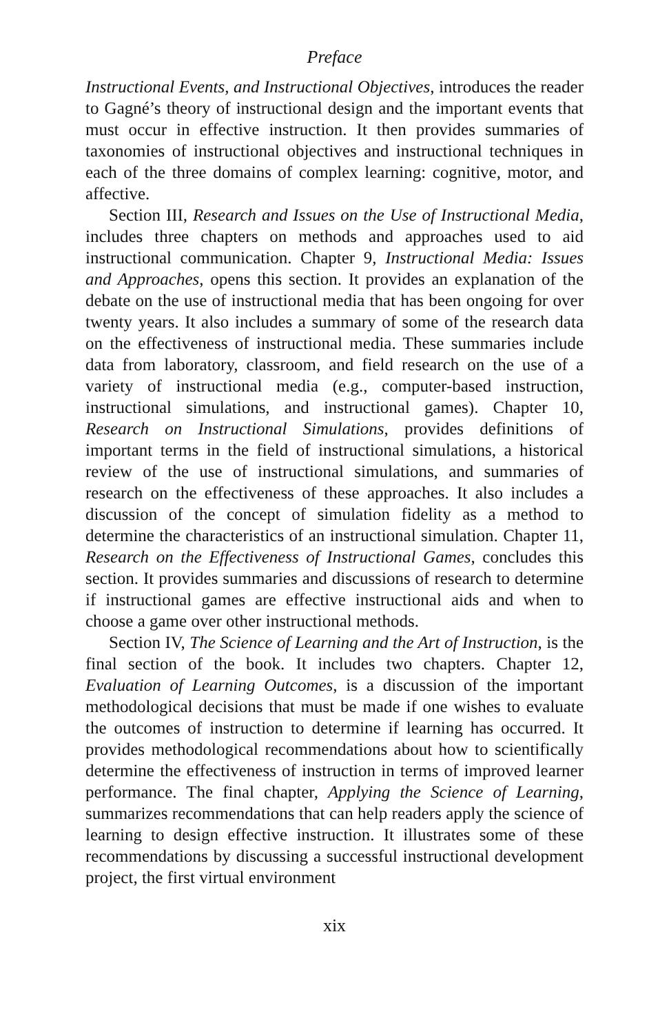Preface
Instructional Events, and Instructional Objectives, introduces the reader to Gagné’s theory of instructional design and the important events that must occur in effective instruction. It then provides summaries of taxonomies of instructional objectives and instructional techniques in each of the three domains of complex learning: cognitive, motor, and affective.
Section III, Research and Issues on the Use of Instructional Media, includes three chapters on methods and approaches used to aid instructional communication. Chapter 9, Instructional Media: Issues and Approaches, opens this section. It provides an explanation of the debate on the use of instructional media that has been ongoing for over twenty years. It also includes a summary of some of the research data on the effectiveness of instructional media. These summaries include data from laboratory, classroom, and field research on the use of a variety of instructional media (e.g., computer-based instruction, instructional simulations, and instructional games). Chapter 10, Research on Instructional Simulations, provides definitions of important terms in the field of instructional simulations, a historical review of the use of instructional simulations, and summaries of research on the effectiveness of these approaches. It also includes a discussion of the concept of simulation fidelity as a method to determine the characteristics of an instructional simulation. Chapter 11, Research on the Effectiveness of Instructional Games, concludes this section. It provides summaries and discussions of research to determine if instructional games are effective instructional aids and when to choose a game over other instructional methods.
Section IV, The Science of Learning and the Art of Instruction, is the final section of the book. It includes two chapters. Chapter 12, Evaluation of Learning Outcomes, is a discussion of the important methodological decisions that must be made if one wishes to evaluate the outcomes of instruction to determine if learning has occurred. It provides methodological recommendations about how to scientifically determine the effectiveness of instruction in terms of improved learner performance. The final chapter, Applying the Science of Learning, summarizes recommendations that can help readers apply the science of learning to design effective instruction. It illustrates some of these recommendations by discussing a successful instructional development project, the first virtual environment
xix